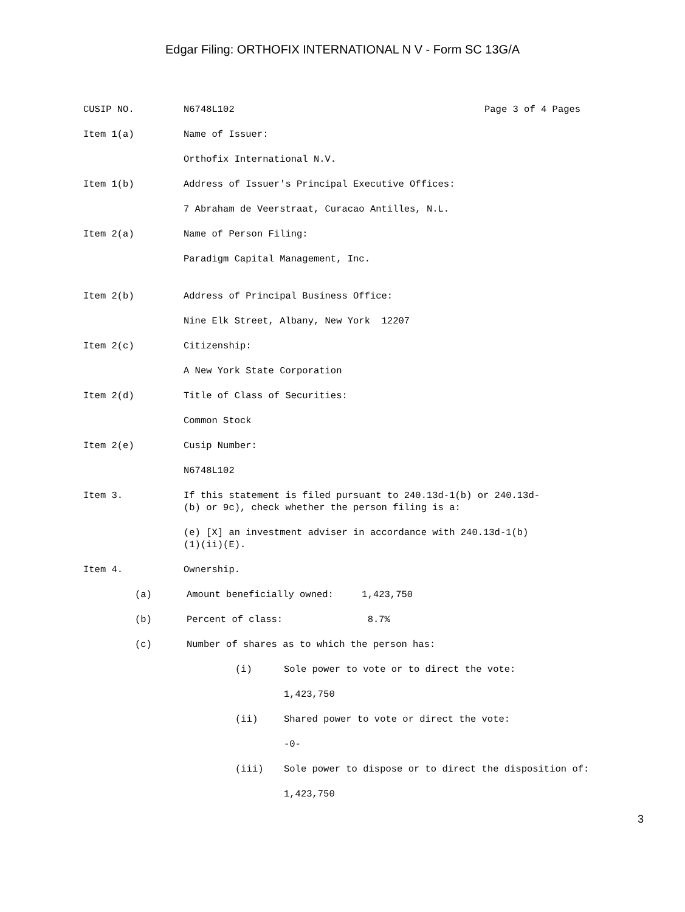Edgar Filing: ORTHOFIX INTERNATIONAL N V - Form SC 13G/A
CUSIP NO. N6748L102 Page 3 of 4 Pages
Item 1(a) Name of Issuer:
Orthofix International N.V.
Item 1(b) Address of Issuer's Principal Executive Offices:
7 Abraham de Veerstraat, Curacao Antilles, N.L.
Item 2(a) Name of Person Filing:
Paradigm Capital Management, Inc.
Item 2(b) Address of Principal Business Office:
Nine Elk Street, Albany, New York 12207
Item 2(c) Citizenship:
A New York State Corporation
Item 2(d) Title of Class of Securities:
Common Stock
Item 2(e) Cusip Number:
N6748L102
Item 3. If this statement is filed pursuant to 240.13d-1(b) or 240.13d-
(b) or 9c), check whether the person filing is a:
(e) [X] an investment adviser in accordance with 240.13d-1(b)
(1)(ii)(E).
Item 4. Ownership.
(a) Amount beneficially owned: 1,423,750
(b) Percent of class: 8.7%
(c) Number of shares as to which the person has:
(i) Sole power to vote or to direct the vote:
1,423,750
(ii) Shared power to vote or direct the vote:
-0-
(iii) Sole power to dispose or to direct the disposition of:
1,423,750
3